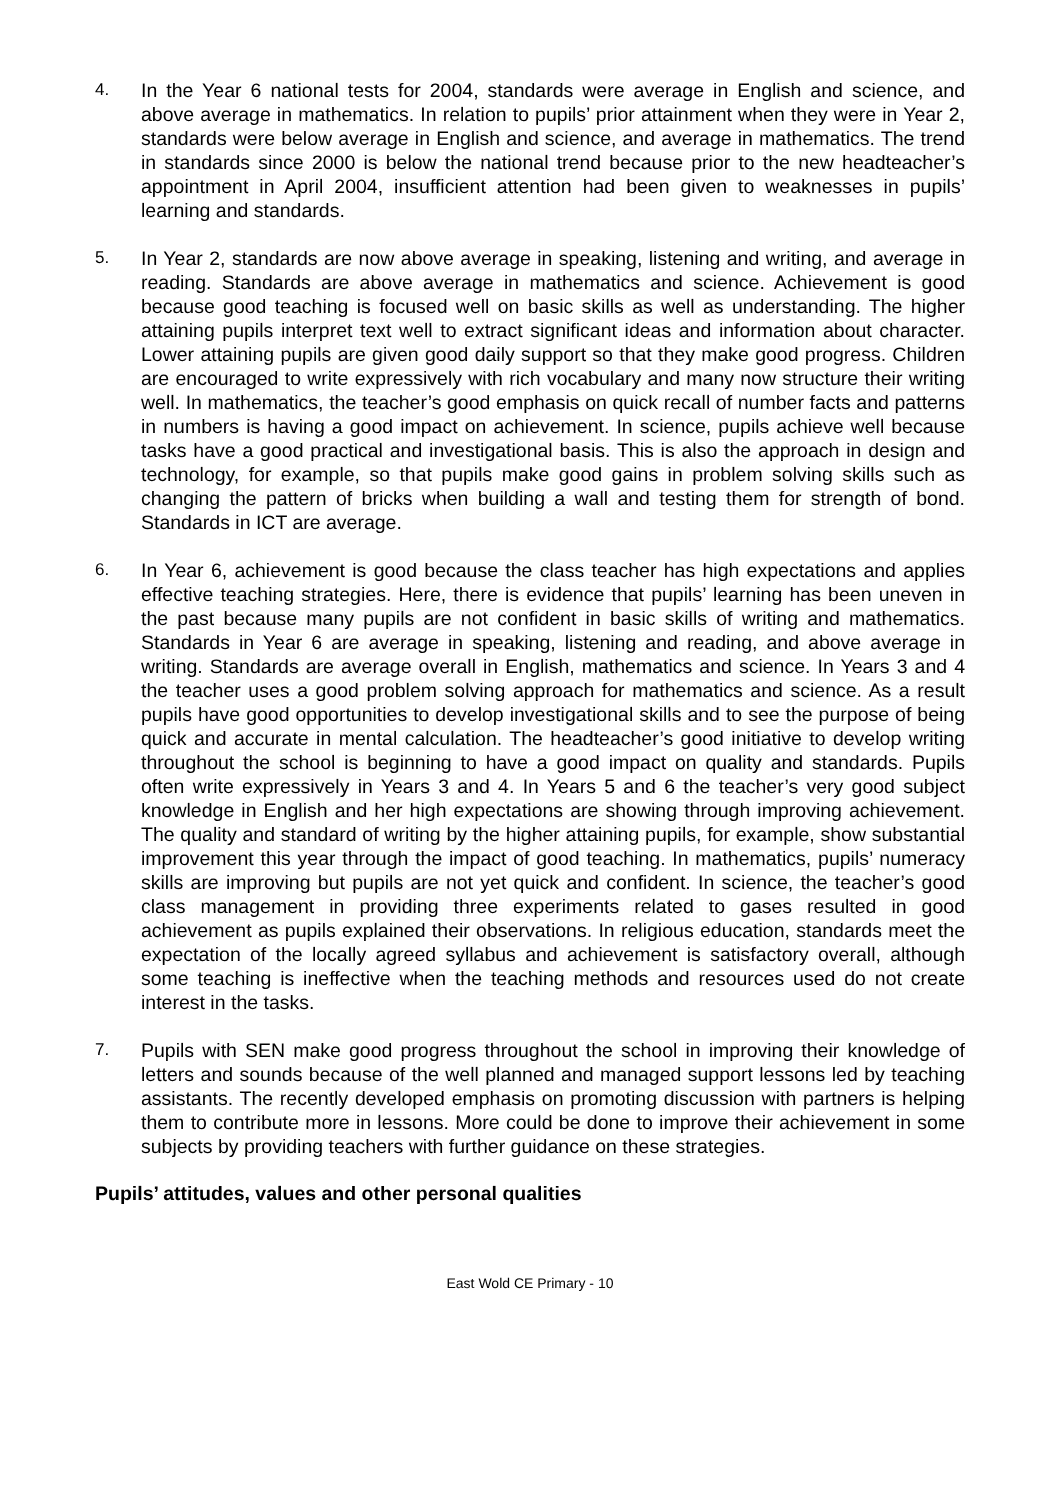4. In the Year 6 national tests for 2004, standards were average in English and science, and above average in mathematics. In relation to pupils’ prior attainment when they were in Year 2, standards were below average in English and science, and average in mathematics. The trend in standards since 2000 is below the national trend because prior to the new headteacher’s appointment in April 2004, insufficient attention had been given to weaknesses in pupils’ learning and standards.
5. In Year 2, standards are now above average in speaking, listening and writing, and average in reading. Standards are above average in mathematics and science. Achievement is good because good teaching is focused well on basic skills as well as understanding. The higher attaining pupils interpret text well to extract significant ideas and information about character. Lower attaining pupils are given good daily support so that they make good progress. Children are encouraged to write expressively with rich vocabulary and many now structure their writing well. In mathematics, the teacher’s good emphasis on quick recall of number facts and patterns in numbers is having a good impact on achievement. In science, pupils achieve well because tasks have a good practical and investigational basis. This is also the approach in design and technology, for example, so that pupils make good gains in problem solving skills such as changing the pattern of bricks when building a wall and testing them for strength of bond. Standards in ICT are average.
6. In Year 6, achievement is good because the class teacher has high expectations and applies effective teaching strategies. Here, there is evidence that pupils’ learning has been uneven in the past because many pupils are not confident in basic skills of writing and mathematics. Standards in Year 6 are average in speaking, listening and reading, and above average in writing. Standards are average overall in English, mathematics and science. In Years 3 and 4 the teacher uses a good problem solving approach for mathematics and science. As a result pupils have good opportunities to develop investigational skills and to see the purpose of being quick and accurate in mental calculation. The headteacher’s good initiative to develop writing throughout the school is beginning to have a good impact on quality and standards. Pupils often write expressively in Years 3 and 4. In Years 5 and 6 the teacher’s very good subject knowledge in English and her high expectations are showing through improving achievement. The quality and standard of writing by the higher attaining pupils, for example, show substantial improvement this year through the impact of good teaching. In mathematics, pupils’ numeracy skills are improving but pupils are not yet quick and confident. In science, the teacher’s good class management in providing three experiments related to gases resulted in good achievement as pupils explained their observations. In religious education, standards meet the expectation of the locally agreed syllabus and achievement is satisfactory overall, although some teaching is ineffective when the teaching methods and resources used do not create interest in the tasks.
7. Pupils with SEN make good progress throughout the school in improving their knowledge of letters and sounds because of the well planned and managed support lessons led by teaching assistants. The recently developed emphasis on promoting discussion with partners is helping them to contribute more in lessons. More could be done to improve their achievement in some subjects by providing teachers with further guidance on these strategies.
Pupils’ attitudes, values and other personal qualities
East Wold CE Primary - 10